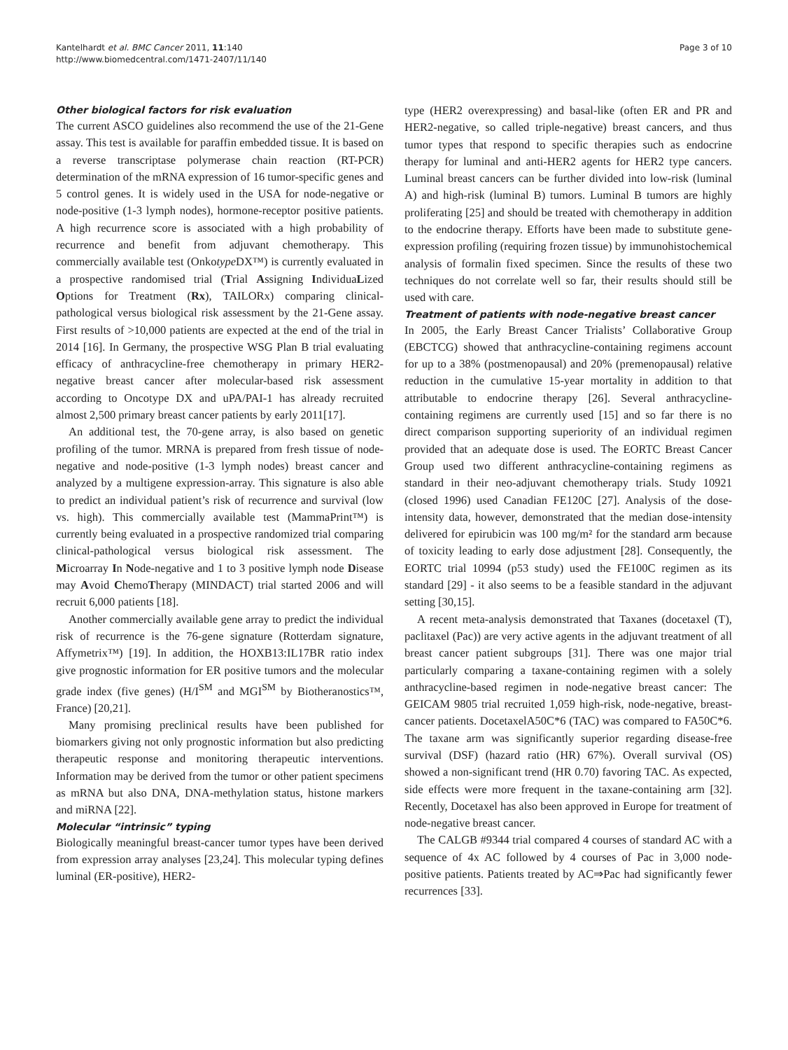Kantelhardt et al. BMC Cancer 2011, 11:140
http://www.biomedcentral.com/1471-2407/11/140
Page 3 of 10
Other biological factors for risk evaluation
The current ASCO guidelines also recommend the use of the 21-Gene assay. This test is available for paraffin embedded tissue. It is based on a reverse transcriptase polymerase chain reaction (RT-PCR) determination of the mRNA expression of 16 tumor-specific genes and 5 control genes. It is widely used in the USA for node-negative or node-positive (1-3 lymph nodes), hormone-receptor positive patients. A high recurrence score is associated with a high probability of recurrence and benefit from adjuvant chemotherapy. This commercially available test (Onkotype DX™) is currently evaluated in a prospective randomised trial (Trial Assigning IndividuaLized Options for Treatment (Rx), TAILORx) comparing clinical-pathological versus biological risk assessment by the 21-Gene assay. First results of >10,000 patients are expected at the end of the trial in 2014 [16]. In Germany, the prospective WSG Plan B trial evaluating efficacy of anthracycline-free chemotherapy in primary HER2-negative breast cancer after molecular-based risk assessment according to Oncotype DX and uPA/PAI-1 has already recruited almost 2,500 primary breast cancer patients by early 2011[17].
An additional test, the 70-gene array, is also based on genetic profiling of the tumor. MRNA is prepared from fresh tissue of node-negative and node-positive (1-3 lymph nodes) breast cancer and analyzed by a multigene expression-array. This signature is also able to predict an individual patient’s risk of recurrence and survival (low vs. high). This commercially available test (MammaPrint™) is currently being evaluated in a prospective randomized trial comparing clinical-pathological versus biological risk assessment. The Microarray In Node-negative and 1 to 3 positive lymph node Disease may Avoid ChemoTherapy (MINDACT) trial started 2006 and will recruit 6,000 patients [18].
Another commercially available gene array to predict the individual risk of recurrence is the 76-gene signature (Rotterdam signature, Affymetrix™) [19]. In addition, the HOXB13:IL17BR ratio index give prognostic information for ER positive tumors and the molecular grade index (five genes) (H/I<sup>SM</sup> and MGI<sup>SM</sup> by Biotheranostics™, France) [20,21].
Many promising preclinical results have been published for biomarkers giving not only prognostic information but also predicting therapeutic response and monitoring therapeutic interventions. Information may be derived from the tumor or other patient specimens as mRNA but also DNA, DNA-methylation status, histone markers and miRNA [22].
Molecular “intrinsic” typing
Biologically meaningful breast-cancer tumor types have been derived from expression array analyses [23,24]. This molecular typing defines luminal (ER-positive), HER2-
type (HER2 overexpressing) and basal-like (often ER and PR and HER2-negative, so called triple-negative) breast cancers, and thus tumor types that respond to specific therapies such as endocrine therapy for luminal and anti-HER2 agents for HER2 type cancers. Luminal breast cancers can be further divided into low-risk (luminal A) and high-risk (luminal B) tumors. Luminal B tumors are highly proliferating [25] and should be treated with chemotherapy in addition to the endocrine therapy. Efforts have been made to substitute gene-expression profiling (requiring frozen tissue) by immunohistochemical analysis of formalin fixed specimen. Since the results of these two techniques do not correlate well so far, their results should still be used with care.
Treatment of patients with node-negative breast cancer
In 2005, the Early Breast Cancer Trialists’ Collaborative Group (EBCTCG) showed that anthracycline-containing regimens account for up to a 38% (postmenopausal) and 20% (premenopausal) relative reduction in the cumulative 15-year mortality in addition to that attributable to endocrine therapy [26]. Several anthracycline-containing regimens are currently used [15] and so far there is no direct comparison supporting superiority of an individual regimen provided that an adequate dose is used. The EORTC Breast Cancer Group used two different anthracycline-containing regimens as standard in their neo-adjuvant chemotherapy trials. Study 10921 (closed 1996) used Canadian FE120C [27]. Analysis of the dose-intensity data, however, demonstrated that the median dose-intensity delivered for epirubicin was 100 mg/m² for the standard arm because of toxicity leading to early dose adjustment [28]. Consequently, the EORTC trial 10994 (p53 study) used the FE100C regimen as its standard [29] - it also seems to be a feasible standard in the adjuvant setting [30,15].
A recent meta-analysis demonstrated that Taxanes (docetaxel (T), paclitaxel (Pac)) are very active agents in the adjuvant treatment of all breast cancer patient subgroups [31]. There was one major trial particularly comparing a taxane-containing regimen with a solely anthracycline-based regimen in node-negative breast cancer: The GEICAM 9805 trial recruited 1,059 high-risk, node-negative, breast-cancer patients. DocetaxelA50C*6 (TAC) was compared to FA50C*6. The taxane arm was significantly superior regarding disease-free survival (DSF) (hazard ratio (HR) 67%). Overall survival (OS) showed a non-significant trend (HR 0.70) favoring TAC. As expected, side effects were more frequent in the taxane-containing arm [32]. Recently, Docetaxel has also been approved in Europe for treatment of node-negative breast cancer.
The CALGB #9344 trial compared 4 courses of standard AC with a sequence of 4x AC followed by 4 courses of Pac in 3,000 node-positive patients. Patients treated by AC⇒Pac had significantly fewer recurrences [33].